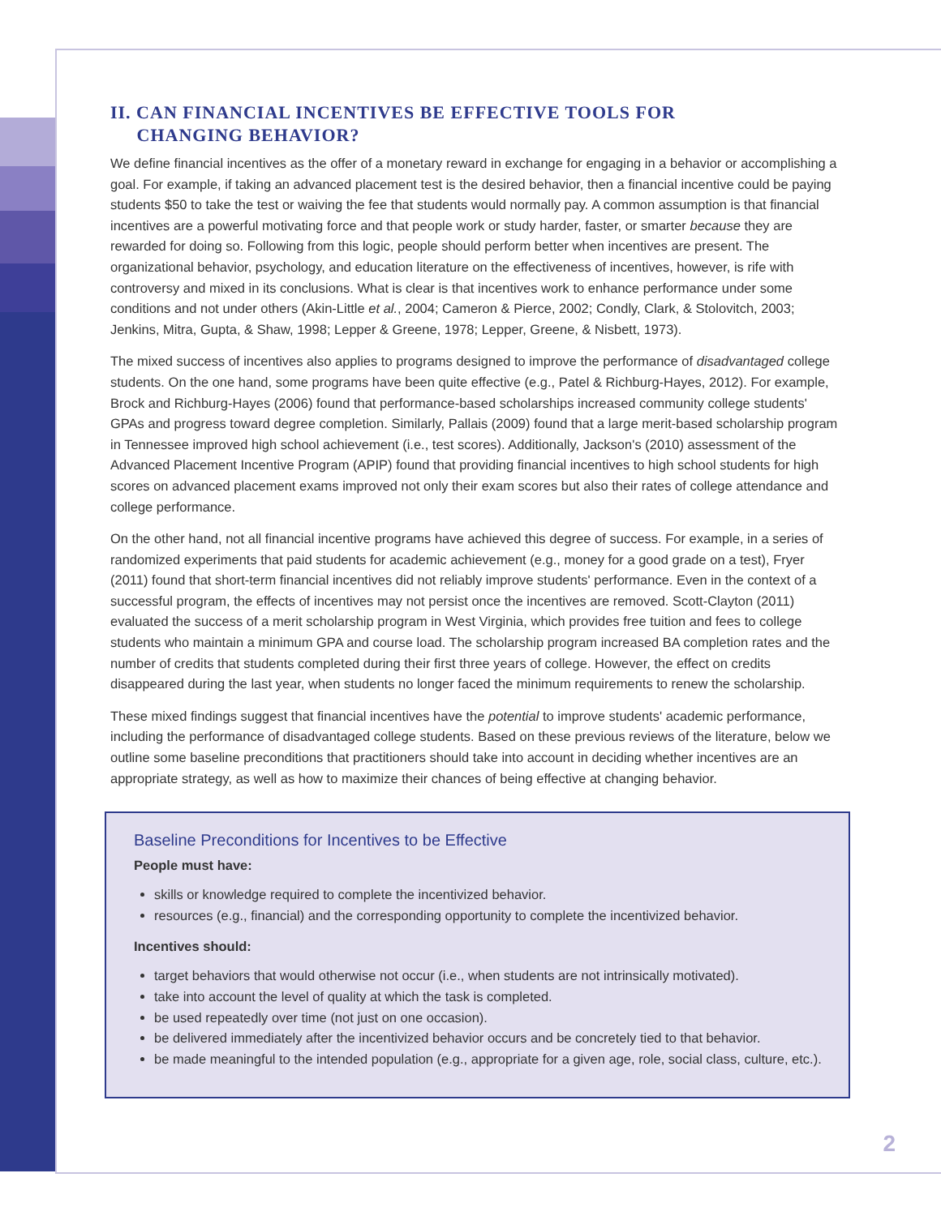II. CAN FINANCIAL INCENTIVES BE EFFECTIVE TOOLS FOR
CHANGING BEHAVIOR?
We define financial incentives as the offer of a monetary reward in exchange for engaging in a behavior or accomplishing a goal. For example, if taking an advanced placement test is the desired behavior, then a financial incentive could be paying students $50 to take the test or waiving the fee that students would normally pay. A common assumption is that financial incentives are a powerful motivating force and that people work or study harder, faster, or smarter because they are rewarded for doing so. Following from this logic, people should perform better when incentives are present. The organizational behavior, psychology, and education literature on the effectiveness of incentives, however, is rife with controversy and mixed in its conclusions. What is clear is that incentives work to enhance performance under some conditions and not under others (Akin-Little et al., 2004; Cameron & Pierce, 2002; Condly, Clark, & Stolovitch, 2003; Jenkins, Mitra, Gupta, & Shaw, 1998; Lepper & Greene, 1978; Lepper, Greene, & Nisbett, 1973).
The mixed success of incentives also applies to programs designed to improve the performance of disadvantaged college students. On the one hand, some programs have been quite effective (e.g., Patel & Richburg-Hayes, 2012). For example, Brock and Richburg-Hayes (2006) found that performance-based scholarships increased community college students' GPAs and progress toward degree completion. Similarly, Pallais (2009) found that a large merit-based scholarship program in Tennessee improved high school achievement (i.e., test scores). Additionally, Jackson's (2010) assessment of the Advanced Placement Incentive Program (APIP) found that providing financial incentives to high school students for high scores on advanced placement exams improved not only their exam scores but also their rates of college attendance and college performance.
On the other hand, not all financial incentive programs have achieved this degree of success. For example, in a series of randomized experiments that paid students for academic achievement (e.g., money for a good grade on a test), Fryer (2011) found that short-term financial incentives did not reliably improve students' performance. Even in the context of a successful program, the effects of incentives may not persist once the incentives are removed. Scott-Clayton (2011) evaluated the success of a merit scholarship program in West Virginia, which provides free tuition and fees to college students who maintain a minimum GPA and course load. The scholarship program increased BA completion rates and the number of credits that students completed during their first three years of college. However, the effect on credits disappeared during the last year, when students no longer faced the minimum requirements to renew the scholarship.
These mixed findings suggest that financial incentives have the potential to improve students' academic performance, including the performance of disadvantaged college students. Based on these previous reviews of the literature, below we outline some baseline preconditions that practitioners should take into account in deciding whether incentives are an appropriate strategy, as well as how to maximize their chances of being effective at changing behavior.
Baseline Preconditions for Incentives to be Effective
People must have:
skills or knowledge required to complete the incentivized behavior.
resources (e.g., financial) and the corresponding opportunity to complete the incentivized behavior.
Incentives should:
target behaviors that would otherwise not occur (i.e., when students are not intrinsically motivated).
take into account the level of quality at which the task is completed.
be used repeatedly over time (not just on one occasion).
be delivered immediately after the incentivized behavior occurs and be concretely tied to that behavior.
be made meaningful to the intended population (e.g., appropriate for a given age, role, social class, culture, etc.).
2